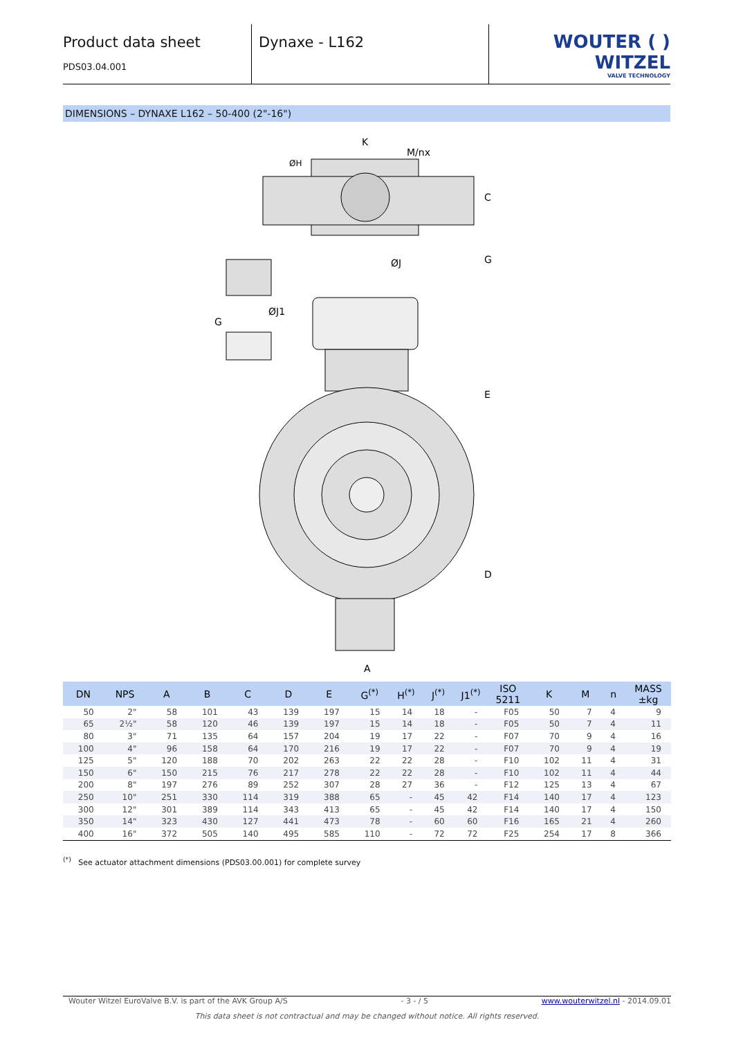Product data sheet
PDS03.04.001
Dynaxe - L162
WOUTER ( ) WITZEL
VALVE TECHNOLOGY
DIMENSIONS – DYNAXE L162 – 50-400 (2"-16")
K
M/nx
C
ØJ
G
ØJ1
G
E
D
A
ØH
| DN | NPS | A | B | C | D | E | G<sup>(*)</sup> | H<sup>(*)</sup> | J<sup>(*)</sup> | J1<sup>(*)</sup> | ISO 5211 | K | M | n | MASS ±kg |
| --- | --- | --- | --- | --- | --- | --- | --- | --- | --- | --- | --- | --- | --- | --- | --- |
| 50 | 2" | 58 | 101 | 43 | 139 | 197 | 15 | 14 | 18 | - | F05 | 50 | 7 | 4 | 9 |
| 65 | 2½" | 58 | 120 | 46 | 139 | 197 | 15 | 14 | 18 | - | F05 | 50 | 7 | 4 | 11 |
| 80 | 3" | 71 | 135 | 64 | 157 | 204 | 19 | 17 | 22 | - | F07 | 70 | 9 | 4 | 16 |
| 100 | 4" | 96 | 158 | 64 | 170 | 216 | 19 | 17 | 22 | - | F07 | 70 | 9 | 4 | 19 |
| 125 | 5" | 120 | 188 | 70 | 202 | 263 | 22 | 22 | 28 | - | F10 | 102 | 11 | 4 | 31 |
| 150 | 6" | 150 | 215 | 76 | 217 | 278 | 22 | 22 | 28 | - | F10 | 102 | 11 | 4 | 44 |
| 200 | 8" | 197 | 276 | 89 | 252 | 307 | 28 | 27 | 36 | - | F12 | 125 | 13 | 4 | 67 |
| 250 | 10" | 251 | 330 | 114 | 319 | 388 | 65 | - | 45 | 42 | F14 | 140 | 17 | 4 | 123 |
| 300 | 12" | 301 | 389 | 114 | 343 | 413 | 65 | - | 45 | 42 | F14 | 140 | 17 | 4 | 150 |
| 350 | 14" | 323 | 430 | 127 | 441 | 473 | 78 | - | 60 | 60 | F16 | 165 | 21 | 4 | 260 |
| 400 | 16" | 372 | 505 | 140 | 495 | 585 | 110 | - | 72 | 72 | F25 | 254 | 17 | 8 | 366 |
<sup>(*)</sup> See actuator attachment dimensions (PDS03.00.001) for complete survey
Wouter Witzel EuroValve B.V. is part of the AVK Group A/S - 3 - / 5 www.wouterwitzel.nl - 2014.09.01
This data sheet is not contractual and may be changed without notice. All rights reserved.